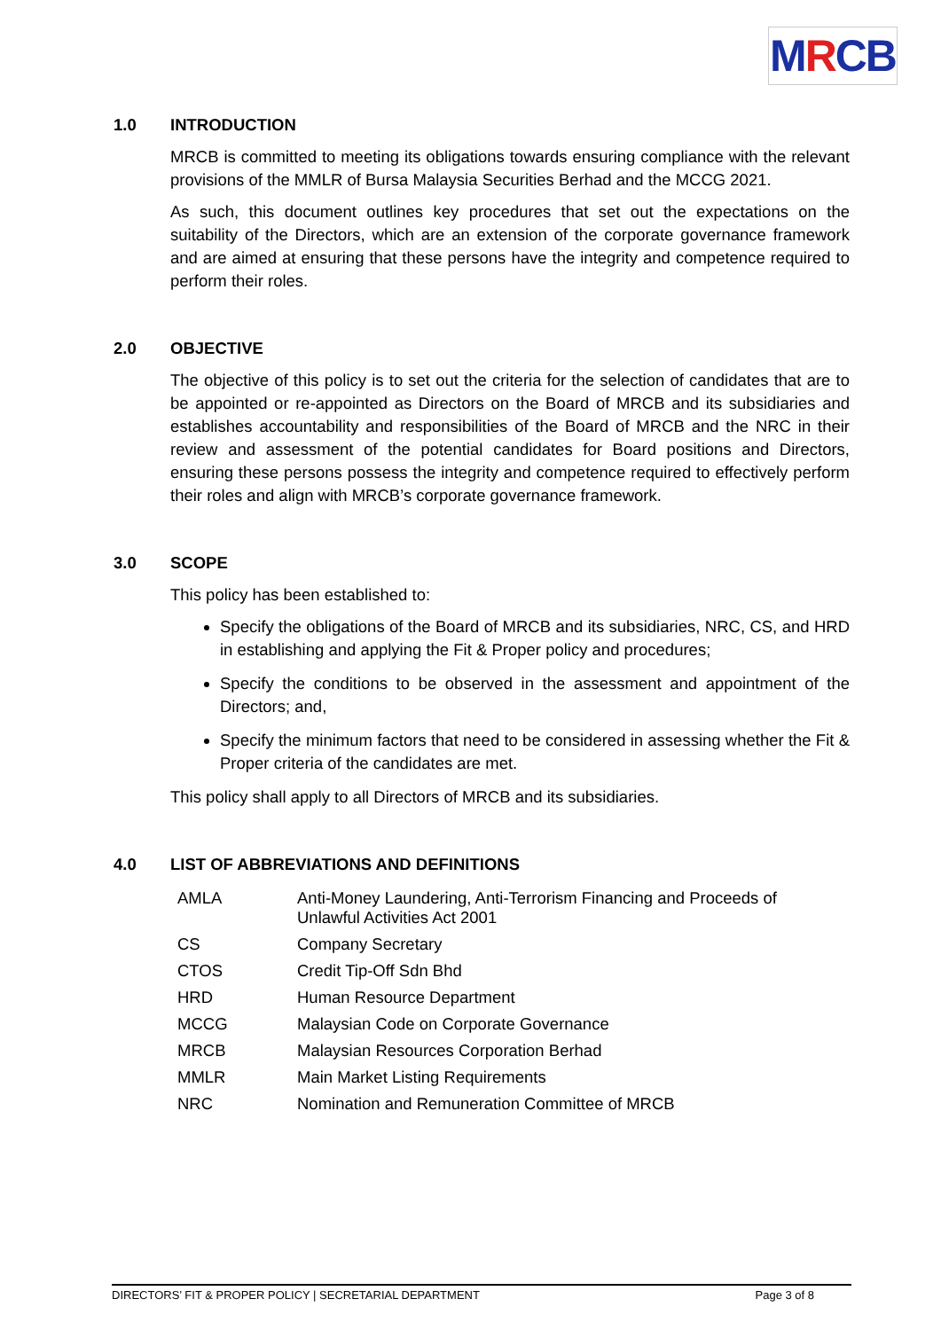MRCB
1.0 INTRODUCTION
MRCB is committed to meeting its obligations towards ensuring compliance with the relevant provisions of the MMLR of Bursa Malaysia Securities Berhad and the MCCG 2021.
As such, this document outlines key procedures that set out the expectations on the suitability of the Directors, which are an extension of the corporate governance framework and are aimed at ensuring that these persons have the integrity and competence required to perform their roles.
2.0 OBJECTIVE
The objective of this policy is to set out the criteria for the selection of candidates that are to be appointed or re-appointed as Directors on the Board of MRCB and its subsidiaries and establishes accountability and responsibilities of the Board of MRCB and the NRC in their review and assessment of the potential candidates for Board positions and Directors, ensuring these persons possess the integrity and competence required to effectively perform their roles and align with MRCB’s corporate governance framework.
3.0 SCOPE
This policy has been established to:
Specify the obligations of the Board of MRCB and its subsidiaries, NRC, CS, and HRD in establishing and applying the Fit & Proper policy and procedures;
Specify the conditions to be observed in the assessment and appointment of the Directors; and,
Specify the minimum factors that need to be considered in assessing whether the Fit & Proper criteria of the candidates are met.
This policy shall apply to all Directors of MRCB and its subsidiaries.
4.0 LIST OF ABBREVIATIONS AND DEFINITIONS
| AMLA | Anti-Money Laundering, Anti-Terrorism Financing and Proceeds of Unlawful Activities Act 2001 |
| CS | Company Secretary |
| CTOS | Credit Tip-Off Sdn Bhd |
| HRD | Human Resource Department |
| MCCG | Malaysian Code on Corporate Governance |
| MRCB | Malaysian Resources Corporation Berhad |
| MMLR | Main Market Listing Requirements |
| NRC | Nomination and Remuneration Committee of MRCB |
DIRECTORS’ FIT & PROPER POLICY | SECRETARIAL DEPARTMENT Page 3 of 8